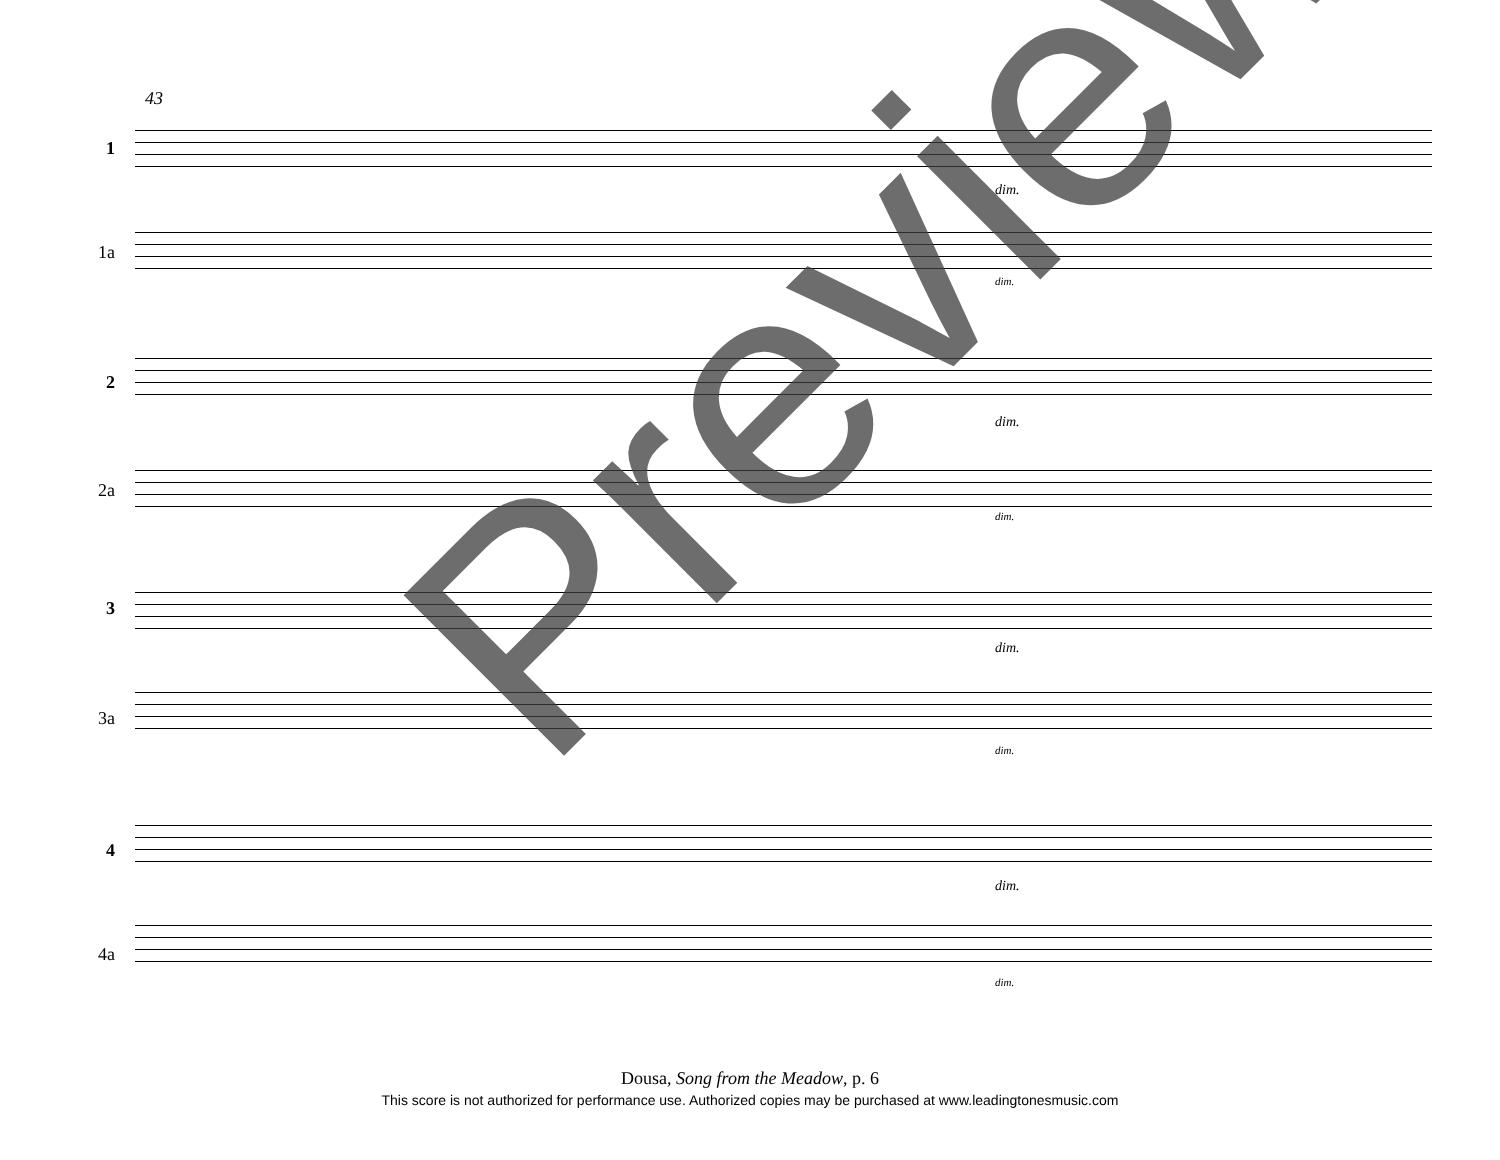43
1
1a
2
2a
3
3a
4
4a
dim.
dim.
dim.
dim.
dim.
dim.
dim.
dim.
Preview
Dousa, Song from the Meadow, p. 6
This score is not authorized for performance use. Authorized copies may be purchased at www.leadingtonesmusic.com